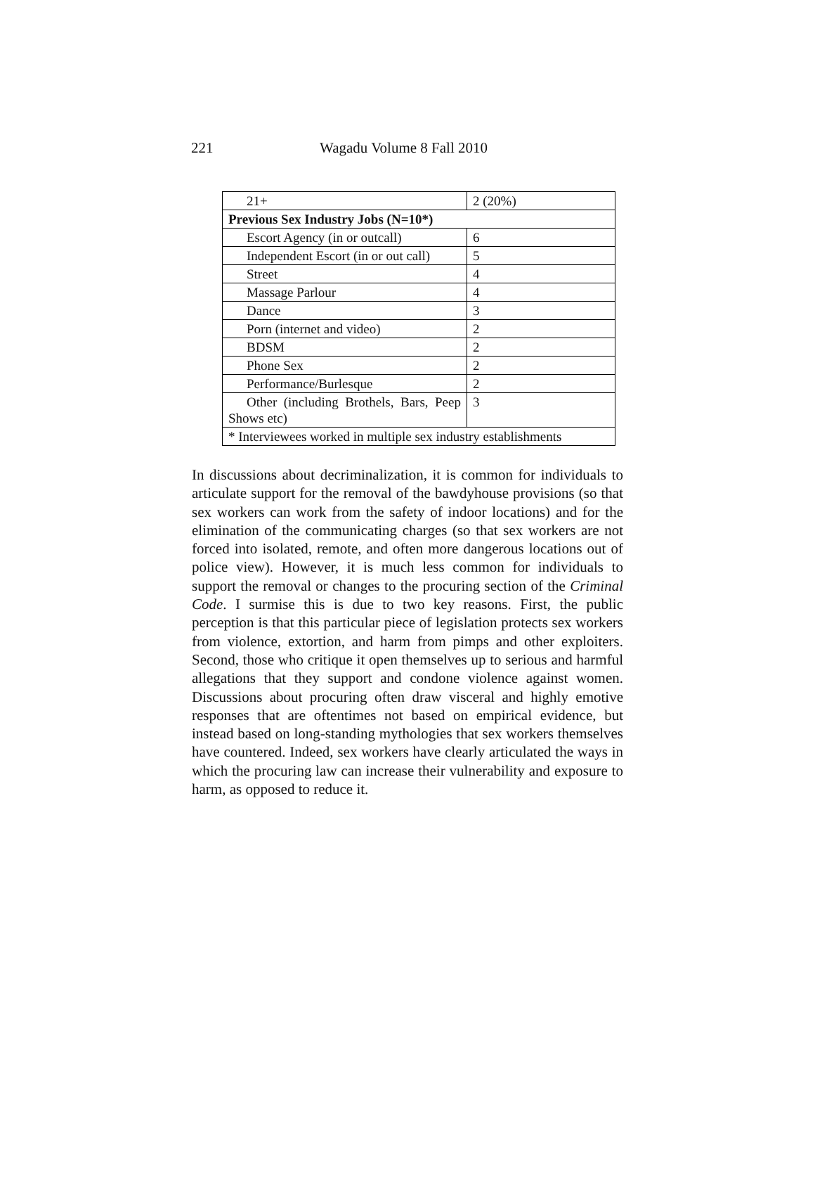221 Wagadu Volume 8 Fall 2010
| 21+ | 2 (20%) |
| Previous Sex Industry Jobs (N=10*) | |
| Escort Agency (in or outcall) | 6 |
| Independent Escort (in or out call) | 5 |
| Street | 4 |
| Massage Parlour | 4 |
| Dance | 3 |
| Porn (internet and video) | 2 |
| BDSM | 2 |
| Phone Sex | 2 |
| Performance/Burlesque | 2 |
| Other (including Brothels, Bars, Peep Shows etc) | 3 |
| * Interviewees worked in multiple sex industry establishments | |
In discussions about decriminalization, it is common for individuals to articulate support for the removal of the bawdyhouse provisions (so that sex workers can work from the safety of indoor locations) and for the elimination of the communicating charges (so that sex workers are not forced into isolated, remote, and often more dangerous locations out of police view). However, it is much less common for individuals to support the removal or changes to the procuring section of the Criminal Code. I surmise this is due to two key reasons. First, the public perception is that this particular piece of legislation protects sex workers from violence, extortion, and harm from pimps and other exploiters. Second, those who critique it open themselves up to serious and harmful allegations that they support and condone violence against women. Discussions about procuring often draw visceral and highly emotive responses that are oftentimes not based on empirical evidence, but instead based on long-standing mythologies that sex workers themselves have countered. Indeed, sex workers have clearly articulated the ways in which the procuring law can increase their vulnerability and exposure to harm, as opposed to reduce it.